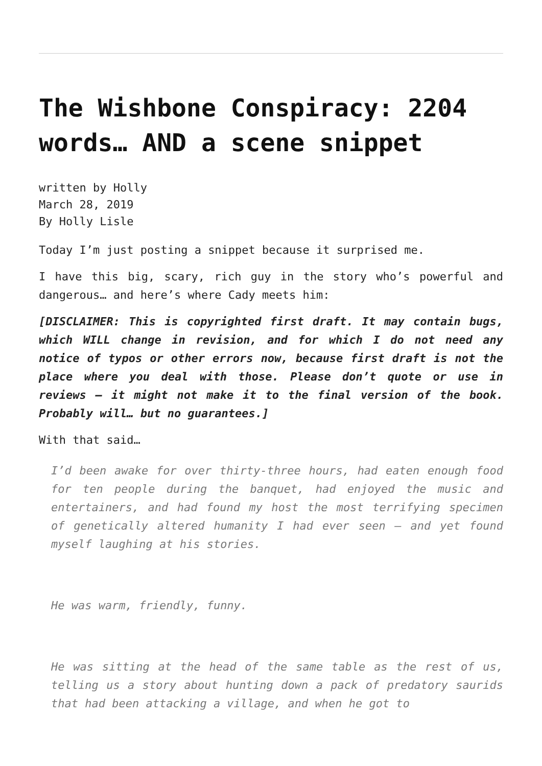The Wishbone Conspiracy: 2204 words… AND a scene snippet
written by Holly
March 28, 2019
By Holly Lisle
Today I’m just posting a snippet because it surprised me.
I have this big, scary, rich guy in the story who’s powerful and dangerous… and here’s where Cady meets him:
[DISCLAIMER: This is copyrighted first draft. It may contain bugs, which WILL change in revision, and for which I do not need any notice of typos or other errors now, because first draft is not the place where you deal with those. Please don’t quote or use in reviews — it might not make it to the final version of the book. Probably will… but no guarantees.]
With that said…
I’d been awake for over thirty-three hours, had eaten enough food for ten people during the banquet, had enjoyed the music and entertainers, and had found my host the most terrifying specimen of genetically altered humanity I had ever seen — and yet found myself laughing at his stories.
He was warm, friendly, funny.
He was sitting at the head of the same table as the rest of us, telling us a story about hunting down a pack of predatory saurids that had been attacking a village, and when he got to